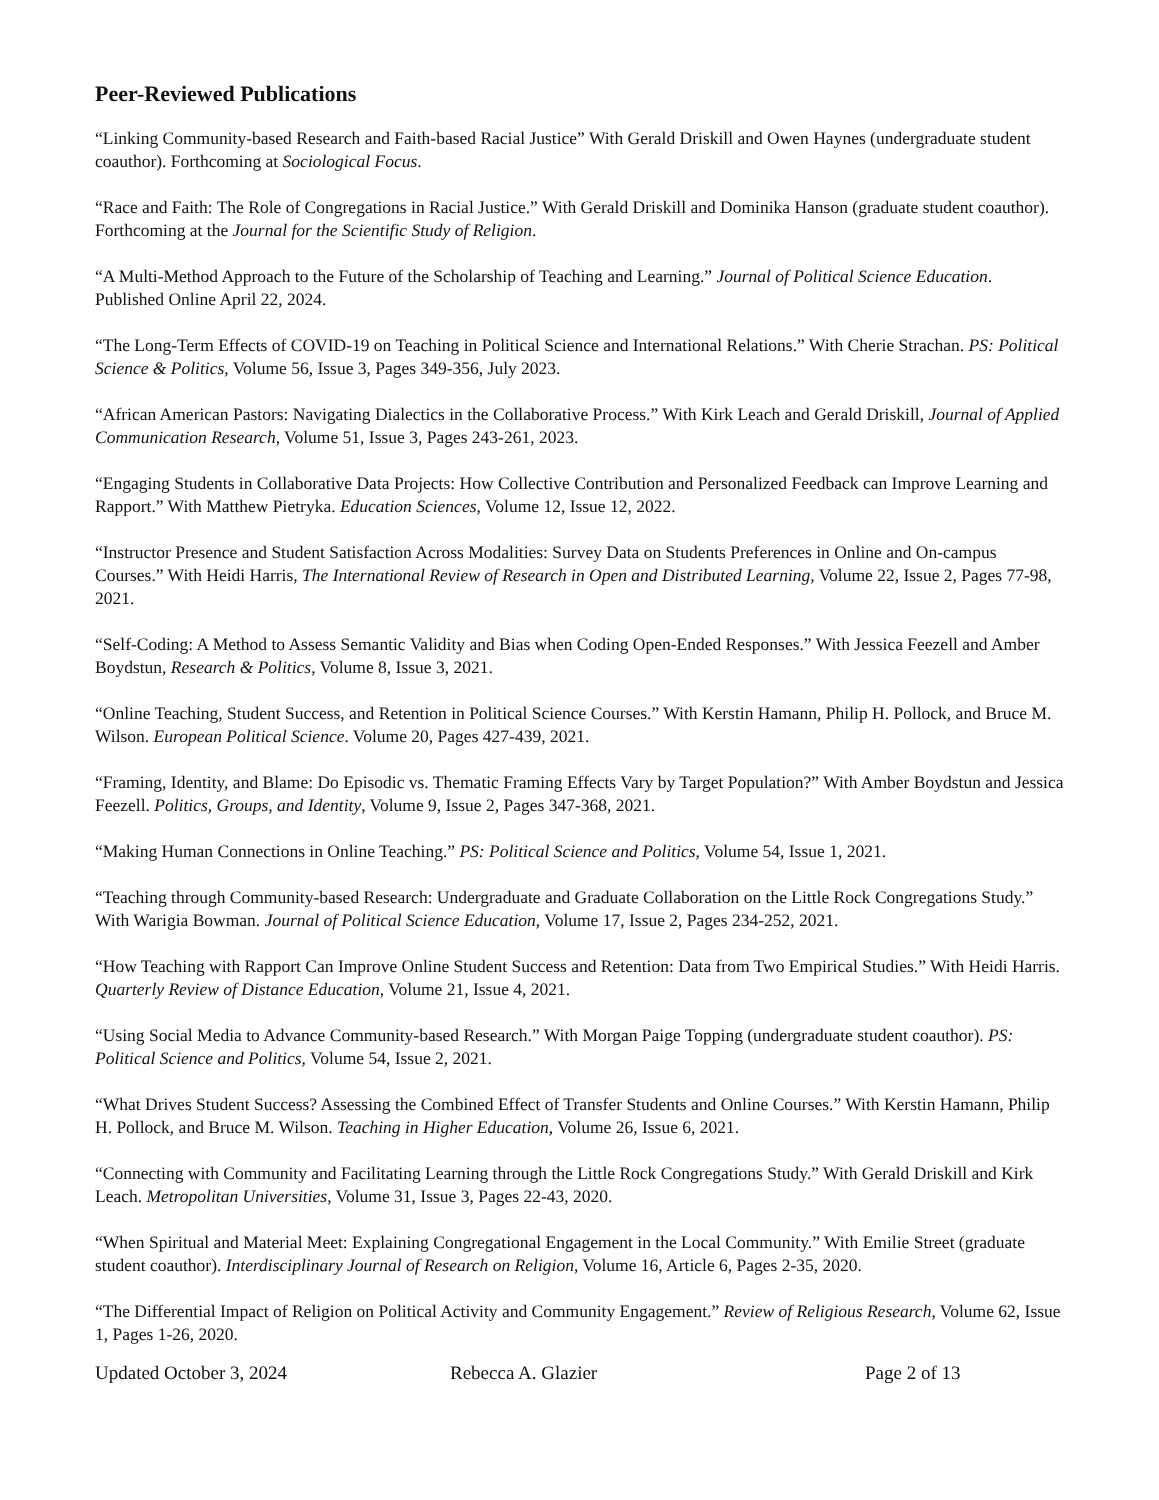Peer-Reviewed Publications
“Linking Community-based Research and Faith-based Racial Justice” With Gerald Driskill and Owen Haynes (undergraduate student coauthor). Forthcoming at Sociological Focus.
“Race and Faith: The Role of Congregations in Racial Justice.” With Gerald Driskill and Dominika Hanson (graduate student coauthor). Forthcoming at the Journal for the Scientific Study of Religion.
“A Multi-Method Approach to the Future of the Scholarship of Teaching and Learning.” Journal of Political Science Education. Published Online April 22, 2024.
“The Long-Term Effects of COVID-19 on Teaching in Political Science and International Relations.” With Cherie Strachan. PS: Political Science & Politics, Volume 56, Issue 3, Pages 349-356, July 2023.
“African American Pastors: Navigating Dialectics in the Collaborative Process.” With Kirk Leach and Gerald Driskill, Journal of Applied Communication Research, Volume 51, Issue 3, Pages 243-261, 2023.
“Engaging Students in Collaborative Data Projects: How Collective Contribution and Personalized Feedback can Improve Learning and Rapport.” With Matthew Pietryka. Education Sciences, Volume 12, Issue 12, 2022.
“Instructor Presence and Student Satisfaction Across Modalities: Survey Data on Students Preferences in Online and On-campus Courses.” With Heidi Harris, The International Review of Research in Open and Distributed Learning, Volume 22, Issue 2, Pages 77-98, 2021.
“Self-Coding: A Method to Assess Semantic Validity and Bias when Coding Open-Ended Responses.” With Jessica Feezell and Amber Boydstun, Research & Politics, Volume 8, Issue 3, 2021.
“Online Teaching, Student Success, and Retention in Political Science Courses.” With Kerstin Hamann, Philip H. Pollock, and Bruce M. Wilson. European Political Science. Volume 20, Pages 427-439, 2021.
“Framing, Identity, and Blame: Do Episodic vs. Thematic Framing Effects Vary by Target Population?” With Amber Boydstun and Jessica Feezell. Politics, Groups, and Identity, Volume 9, Issue 2, Pages 347-368, 2021.
“Making Human Connections in Online Teaching.” PS: Political Science and Politics, Volume 54, Issue 1, 2021.
“Teaching through Community-based Research: Undergraduate and Graduate Collaboration on the Little Rock Congregations Study.” With Warigia Bowman. Journal of Political Science Education, Volume 17, Issue 2, Pages 234-252, 2021.
“How Teaching with Rapport Can Improve Online Student Success and Retention: Data from Two Empirical Studies.” With Heidi Harris. Quarterly Review of Distance Education, Volume 21, Issue 4, 2021.
“Using Social Media to Advance Community-based Research.” With Morgan Paige Topping (undergraduate student coauthor). PS: Political Science and Politics, Volume 54, Issue 2, 2021.
“What Drives Student Success? Assessing the Combined Effect of Transfer Students and Online Courses.” With Kerstin Hamann, Philip H. Pollock, and Bruce M. Wilson. Teaching in Higher Education, Volume 26, Issue 6, 2021.
“Connecting with Community and Facilitating Learning through the Little Rock Congregations Study.” With Gerald Driskill and Kirk Leach. Metropolitan Universities, Volume 31, Issue 3, Pages 22-43, 2020.
“When Spiritual and Material Meet: Explaining Congregational Engagement in the Local Community.” With Emilie Street (graduate student coauthor). Interdisciplinary Journal of Research on Religion, Volume 16, Article 6, Pages 2-35, 2020.
“The Differential Impact of Religion on Political Activity and Community Engagement.” Review of Religious Research, Volume 62, Issue 1, Pages 1-26, 2020.
Updated October 3, 2024 Rebecca A. Glazier Page 2 of 13